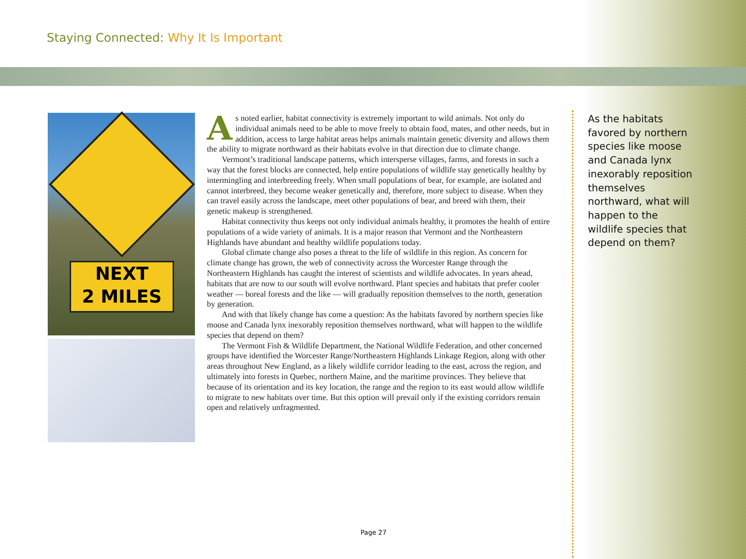Staying Connected: Why It Is Important
NEXT
2 MILES
As noted earlier, habitat connectivity is extremely important to wild animals. Not only do individual animals need to be able to move freely to obtain food, mates, and other needs, but in addition, access to large habitat areas helps animals maintain genetic diversity and allows them the ability to migrate northward as their habitats evolve in that direction due to climate change.
Vermont’s traditional landscape patterns, which intersperse villages, farms, and forests in such a way that the forest blocks are connected, help entire populations of wildlife stay genetically healthy by intermingling and interbreeding freely. When small populations of bear, for example, are isolated and cannot interbreed, they become weaker genetically and, therefore, more subject to disease. When they can travel easily across the landscape, meet other populations of bear, and breed with them, their genetic makeup is strengthened.
Habitat connectivity thus keeps not only individual animals healthy, it promotes the health of entire populations of a wide variety of animals. It is a major reason that Vermont and the Northeastern Highlands have abundant and healthy wildlife populations today.
Global climate change also poses a threat to the life of wildlife in this region. As concern for climate change has grown, the web of connectivity across the Worcester Range through the Northeastern Highlands has caught the interest of scientists and wildlife advocates. In years ahead, habitats that are now to our south will evolve northward. Plant species and habitats that prefer cooler weather — boreal forests and the like — will gradually reposition themselves to the north, generation by generation.
And with that likely change has come a question: As the habitats favored by northern species like moose and Canada lynx inexorably reposition themselves northward, what will happen to the wildlife species that depend on them?
The Vermont Fish & Wildlife Department, the National Wildlife Federation, and other concerned groups have identified the Worcester Range/Northeastern Highlands Linkage Region, along with other areas throughout New England, as a likely wildlife corridor leading to the east, across the region, and ultimately into forests in Quebec, northern Maine, and the maritime provinces. They believe that because of its orientation and its key location, the range and the region to its east would allow wildlife to migrate to new habitats over time. But this option will prevail only if the existing corridors remain open and relatively unfragmented.
As the habitats favored by northern species like moose and Canada lynx inexorably reposition themselves northward, what will happen to the wildlife species that depend on them?
Page 27